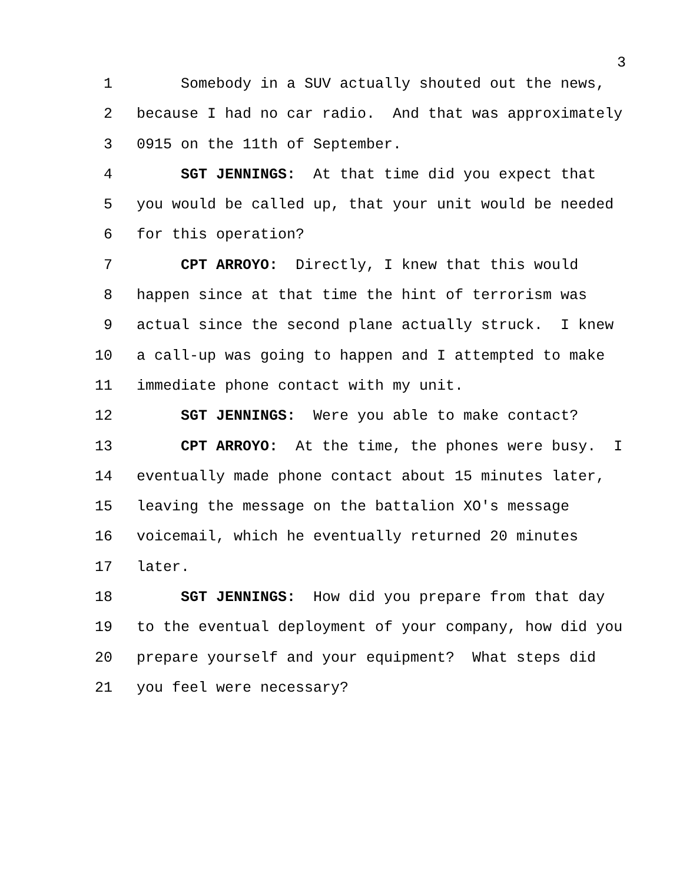3
1 Somebody in a SUV actually shouted out the news,
2 because I had no car radio. And that was approximately
3 0915 on the 11th of September.
4 SGT JENNINGS: At that time did you expect that
5 you would be called up, that your unit would be needed
6 for this operation?
7 CPT ARROYO: Directly, I knew that this would
8 happen since at that time the hint of terrorism was
9 actual since the second plane actually struck. I knew
10 a call-up was going to happen and I attempted to make
11 immediate phone contact with my unit.
12 SGT JENNINGS: Were you able to make contact?
13 CPT ARROYO: At the time, the phones were busy. I
14 eventually made phone contact about 15 minutes later,
15 leaving the message on the battalion XO's message
16 voicemail, which he eventually returned 20 minutes
17 later.
18 SGT JENNINGS: How did you prepare from that day
19 to the eventual deployment of your company, how did you
20 prepare yourself and your equipment? What steps did
21 you feel were necessary?